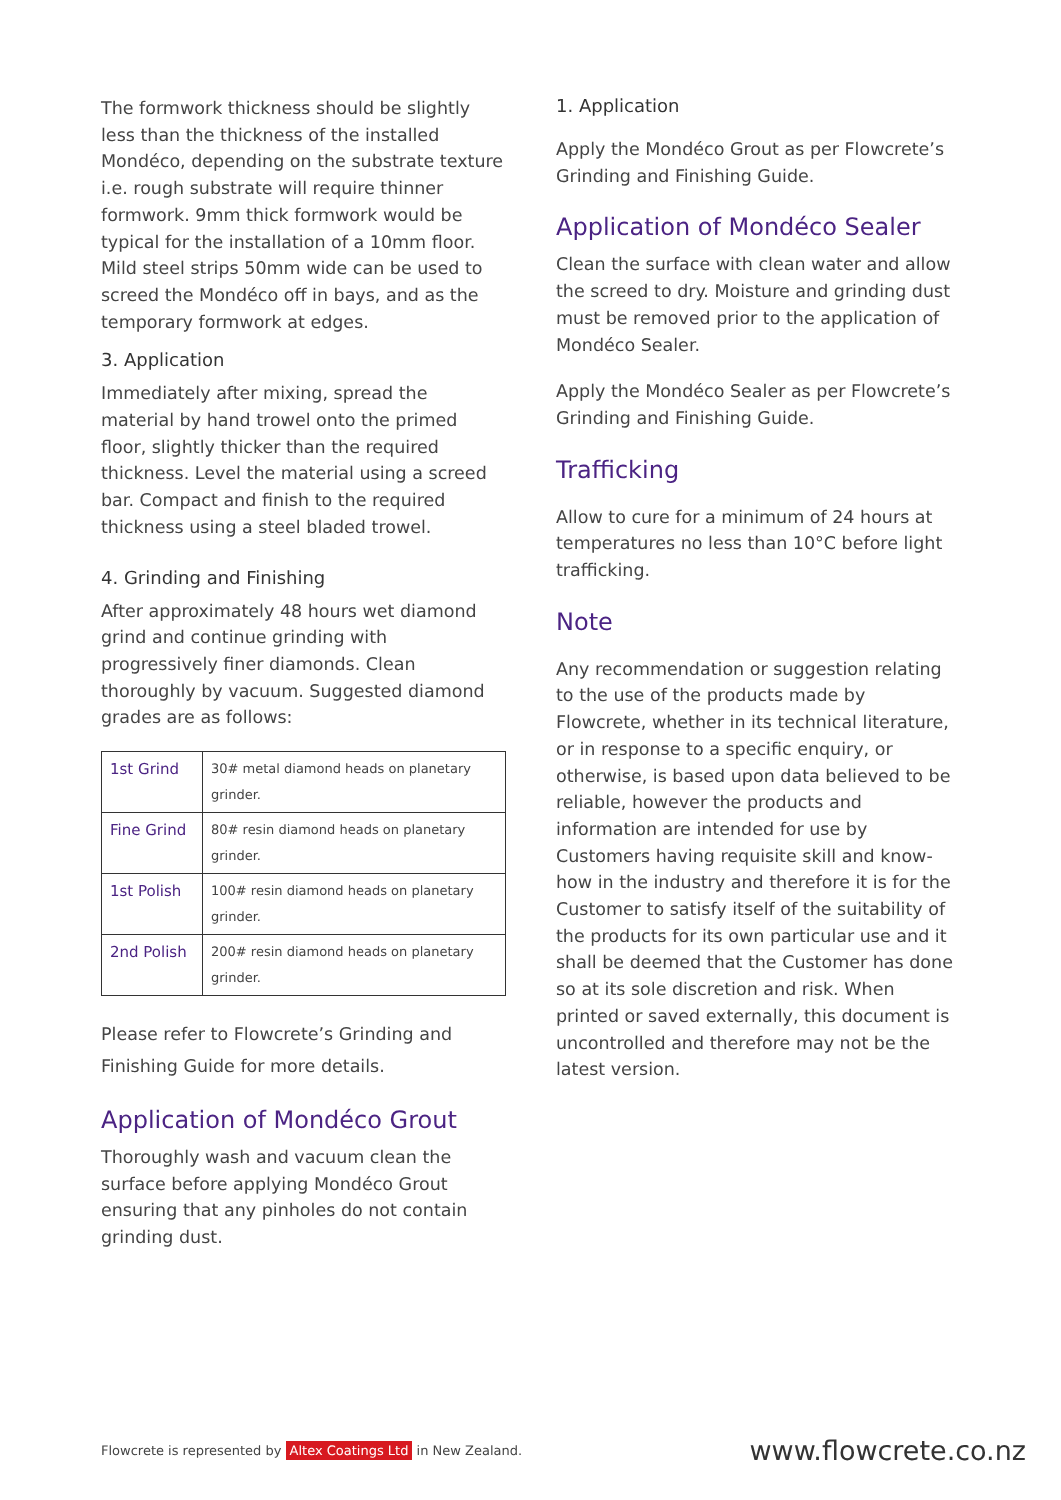The formwork thickness should be slightly less than the thickness of the installed Mondéco, depending on the substrate texture i.e. rough substrate will require thinner formwork. 9mm thick formwork would be typical for the installation of a 10mm floor. Mild steel strips 50mm wide can be used to screed the Mondéco off in bays, and as the temporary formwork at edges.
3. Application
Immediately after mixing, spread the material by hand trowel onto the primed floor, slightly thicker than the required thickness. Level the material using a screed bar. Compact and finish to the required thickness using a steel bladed trowel.
4. Grinding and Finishing
After approximately 48 hours wet diamond grind and continue grinding with progressively finer diamonds. Clean thoroughly by vacuum. Suggested diamond grades are as follows:
| 1st Grind | 30# metal diamond heads on planetary grinder. |
| Fine Grind | 80# resin diamond heads on planetary grinder. |
| 1st Polish | 100# resin diamond heads on planetary grinder. |
| 2nd Polish | 200# resin diamond heads on planetary grinder. |
Please refer to Flowcrete’s Grinding and Finishing Guide for more details.
Application of Mondéco Grout
Thoroughly wash and vacuum clean the surface before applying Mondéco Grout ensuring that any pinholes do not contain grinding dust.
1. Application
Apply the Mondéco Grout as per Flowcrete’s Grinding and Finishing Guide.
Application of Mondéco Sealer
Clean the surface with clean water and allow the screed to dry. Moisture and grinding dust must be removed prior to the application of Mondéco Sealer.
Apply the Mondéco Sealer as per Flowcrete’s Grinding and Finishing Guide.
Trafficking
Allow to cure for a minimum of 24 hours at temperatures no less than 10°C before light trafficking.
Note
Any recommendation or suggestion relating to the use of the products made by Flowcrete, whether in its technical literature, or in response to a specific enquiry, or otherwise, is based upon data believed to be reliable, however the products and information are intended for use by Customers having requisite skill and know-how in the industry and therefore it is for the Customer to satisfy itself of the suitability of the products for its own particular use and it shall be deemed that the Customer has done so at its sole discretion and risk. When printed or saved externally, this document is uncontrolled and therefore may not be the latest version.
Flowcrete is represented by Altex Coatings Ltd in New Zealand. www.flowcrete.co.nz